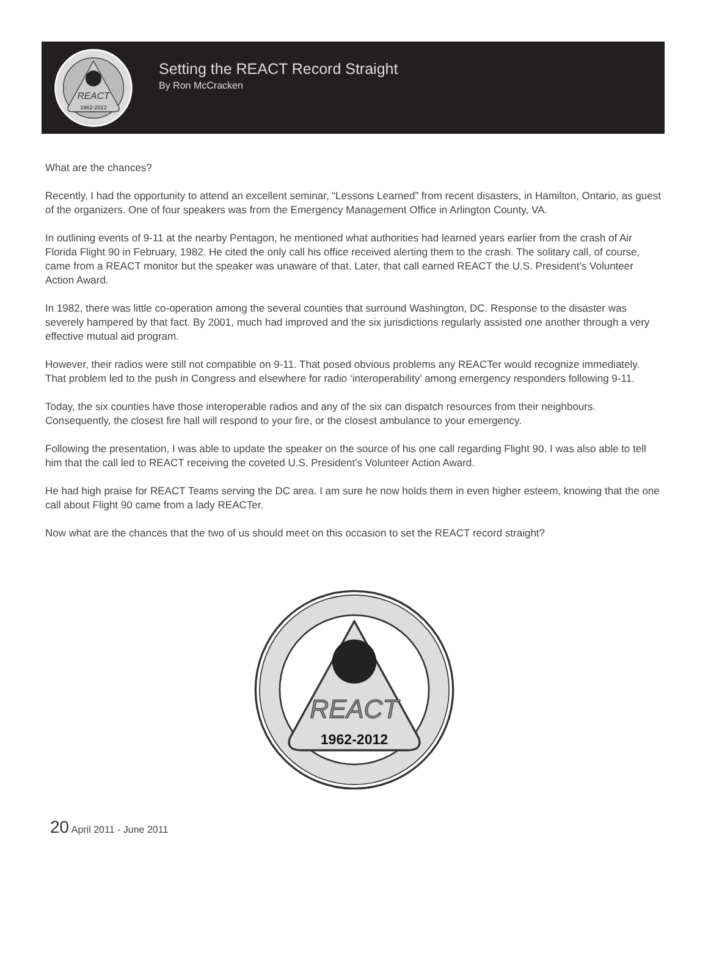REACT
1962-2012
Setting the REACT Record Straight
By Ron McCracken
What are the chances?
Recently, I had the opportunity to attend an excellent seminar, “Lessons Learned” from recent disasters, in Hamilton, Ontario, as guest of the organizers. One of four speakers was from the Emergency Management Office in Arlington County, VA.
In outlining events of 9-11 at the nearby Pentagon, he mentioned what authorities had learned years earlier from the crash of Air Florida Flight 90 in February, 1982. He cited the only call his office received alerting them to the crash. The solitary call, of course, came from a REACT monitor but the speaker was unaware of that. Later, that call earned REACT the U.S. President’s Volunteer Action Award.
In 1982, there was little co-operation among the several counties that surround Washington, DC. Response to the disaster was severely hampered by that fact. By 2001, much had improved and the six jurisdictions regularly assisted one another through a very effective mutual aid program.
However, their radios were still not compatible on 9-11. That posed obvious problems any REACTer would recognize immediately. That problem led to the push in Congress and elsewhere for radio ‘interoperability’ among emergency responders following 9-11.
Today, the six counties have those interoperable radios and any of the six can dispatch resources from their neighbours. Consequently, the closest fire hall will respond to your fire, or the closest ambulance to your emergency.
Following the presentation, I was able to update the speaker on the source of his one call regarding Flight 90. I was also able to tell him that the call led to REACT receiving the coveted U.S. President’s Volunteer Action Award.
He had high praise for REACT Teams serving the DC area. I am sure he now holds them in even higher esteem, knowing that the one call about Flight 90 came from a lady REACTer.
Now what are the chances that the two of us should meet on this occasion to set the REACT record straight?
REACT
1962-2012
20 April 2011 - June 2011